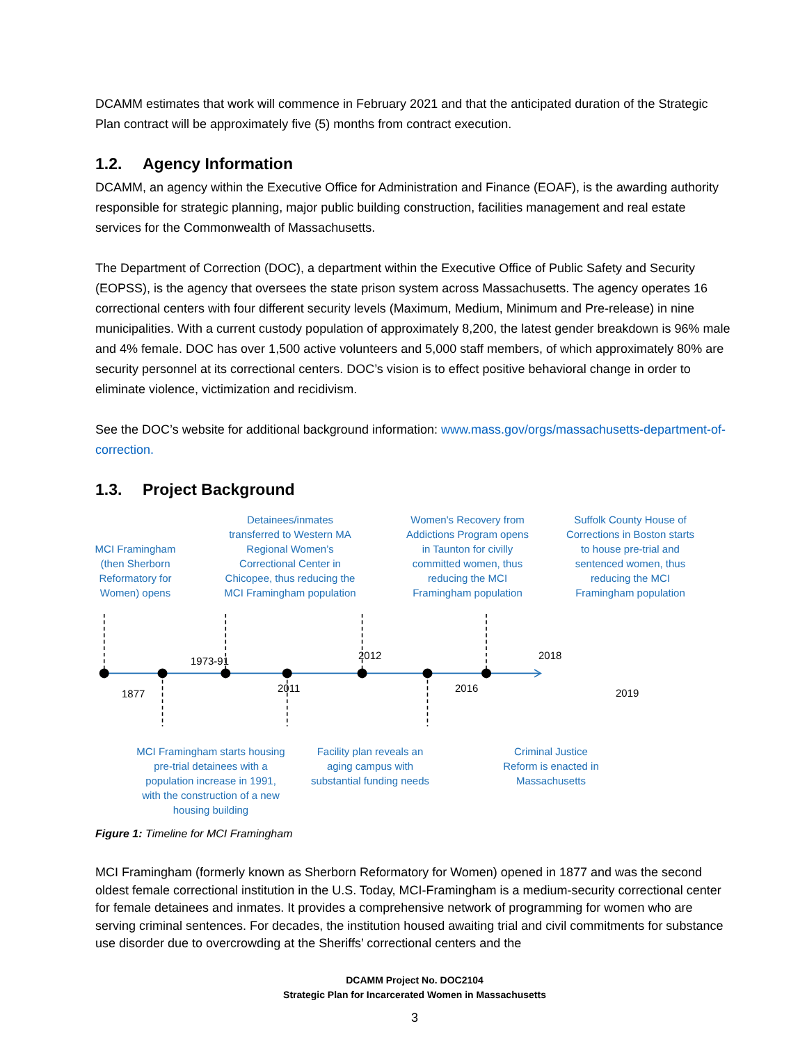DCAMM estimates that work will commence in February 2021 and that the anticipated duration of the Strategic Plan contract will be approximately five (5) months from contract execution.
1.2. Agency Information
DCAMM, an agency within the Executive Office for Administration and Finance (EOAF), is the awarding authority responsible for strategic planning, major public building construction, facilities management and real estate services for the Commonwealth of Massachusetts.
The Department of Correction (DOC), a department within the Executive Office of Public Safety and Security (EOPSS), is the agency that oversees the state prison system across Massachusetts. The agency operates 16 correctional centers with four different security levels (Maximum, Medium, Minimum and Pre-release) in nine municipalities. With a current custody population of approximately 8,200, the latest gender breakdown is 96% male and 4% female. DOC has over 1,500 active volunteers and 5,000 staff members, of which approximately 80% are security personnel at its correctional centers. DOC’s vision is to effect positive behavioral change in order to eliminate violence, victimization and recidivism.
See the DOC’s website for additional background information: www.mass.gov/orgs/massachusetts-department-of-correction.
1.3. Project Background
MCI Framingham (then Sherborn Reformatory for Women) opens
Detainees/inmates transferred to Western MA Regional Women’s Correctional Center in Chicopee, thus reducing the MCI Framingham population
Women's Recovery from Addictions Program opens in Taunton for civilly committed women, thus reducing the MCI Framingham population
Suffolk County House of Corrections in Boston starts to house pre-trial and sentenced women, thus reducing the MCI Framingham population
1877
1973-91
2011
2012
2016
2018
2019
MCI Framingham starts housing pre-trial detainees with a population increase in 1991, with the construction of a new housing building
Facility plan reveals an aging campus with substantial funding needs
Criminal Justice Reform is enacted in Massachusetts
Figure 1: Timeline for MCI Framingham
MCI Framingham (formerly known as Sherborn Reformatory for Women) opened in 1877 and was the second oldest female correctional institution in the U.S. Today, MCI-Framingham is a medium-security correctional center for female detainees and inmates. It provides a comprehensive network of programming for women who are serving criminal sentences. For decades, the institution housed awaiting trial and civil commitments for substance use disorder due to overcrowding at the Sheriffs’ correctional centers and the
DCAMM Project No. DOC2104
Strategic Plan for Incarcerated Women in Massachusetts
3